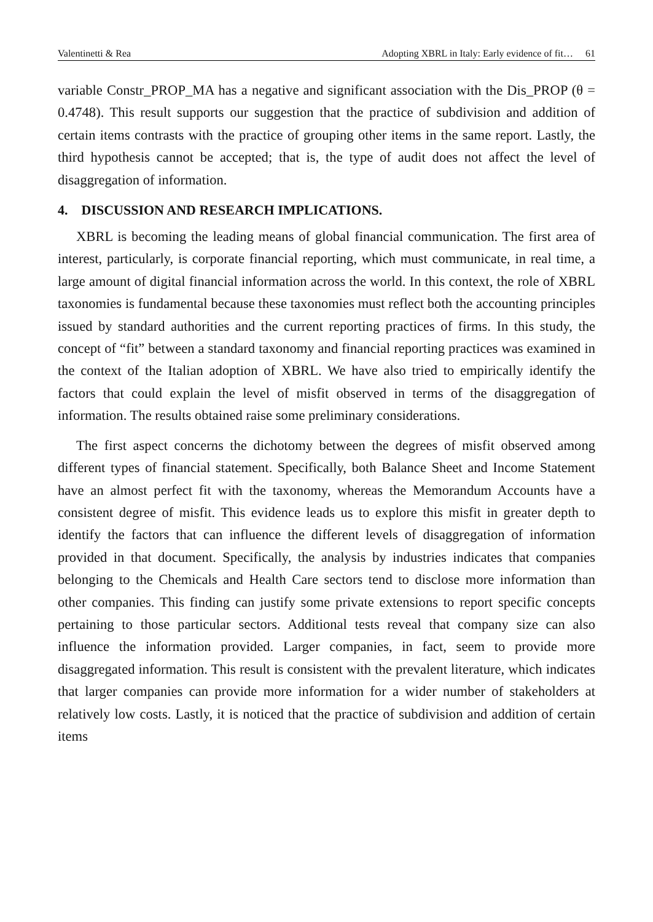Valentinetti & Rea Adopting XBRL in Italy: Early evidence of fit… 61
variable Constr_PROP_MA has a negative and significant association with the Dis_PROP (θ = 0.4748). This result supports our suggestion that the practice of subdivision and addition of certain items contrasts with the practice of grouping other items in the same report. Lastly, the third hypothesis cannot be accepted; that is, the type of audit does not affect the level of disaggregation of information.
4. DISCUSSION AND RESEARCH IMPLICATIONS.
XBRL is becoming the leading means of global financial communication. The first area of interest, particularly, is corporate financial reporting, which must communicate, in real time, a large amount of digital financial information across the world. In this context, the role of XBRL taxonomies is fundamental because these taxonomies must reflect both the accounting principles issued by standard authorities and the current reporting practices of firms. In this study, the concept of “fit” between a standard taxonomy and financial reporting practices was examined in the context of the Italian adoption of XBRL. We have also tried to empirically identify the factors that could explain the level of misfit observed in terms of the disaggregation of information. The results obtained raise some preliminary considerations.
The first aspect concerns the dichotomy between the degrees of misfit observed among different types of financial statement. Specifically, both Balance Sheet and Income Statement have an almost perfect fit with the taxonomy, whereas the Memorandum Accounts have a consistent degree of misfit. This evidence leads us to explore this misfit in greater depth to identify the factors that can influence the different levels of disaggregation of information provided in that document. Specifically, the analysis by industries indicates that companies belonging to the Chemicals and Health Care sectors tend to disclose more information than other companies. This finding can justify some private extensions to report specific concepts pertaining to those particular sectors. Additional tests reveal that company size can also influence the information provided. Larger companies, in fact, seem to provide more disaggregated information. This result is consistent with the prevalent literature, which indicates that larger companies can provide more information for a wider number of stakeholders at relatively low costs. Lastly, it is noticed that the practice of subdivision and addition of certain items